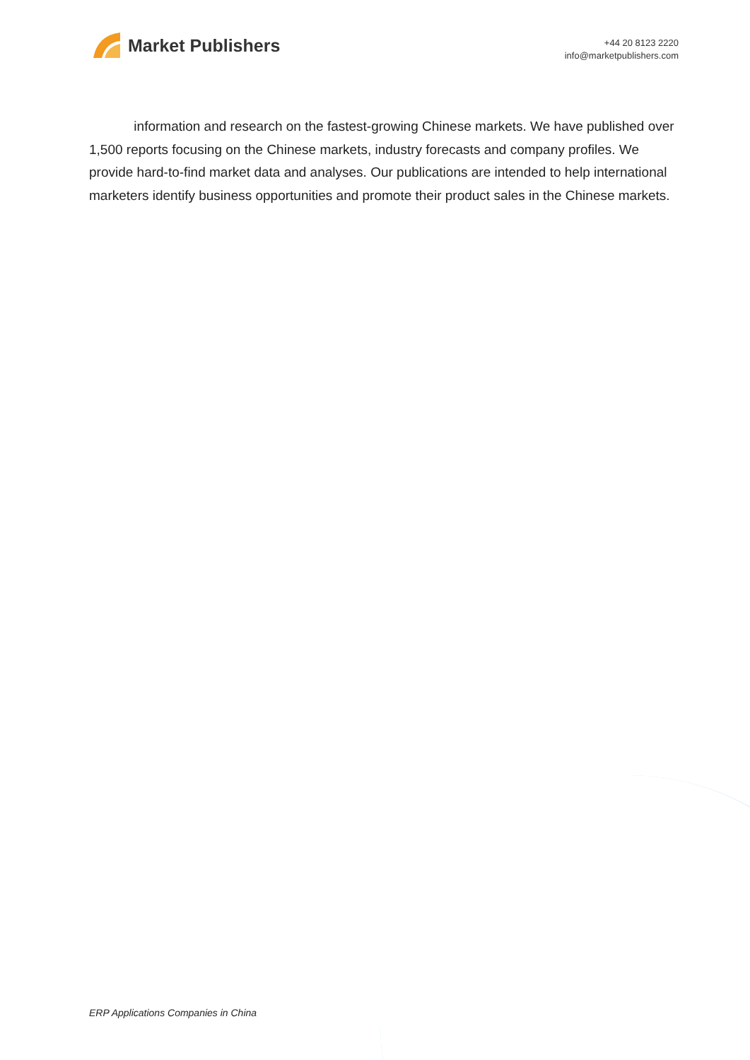Market Publishers
+44 20 8123 2220
info@marketpublishers.com
information and research on the fastest-growing Chinese markets. We have published over 1,500 reports focusing on the Chinese markets, industry forecasts and company profiles. We provide hard-to-find market data and analyses. Our publications are intended to help international marketers identify business opportunities and promote their product sales in the Chinese markets.
ERP Applications Companies in China